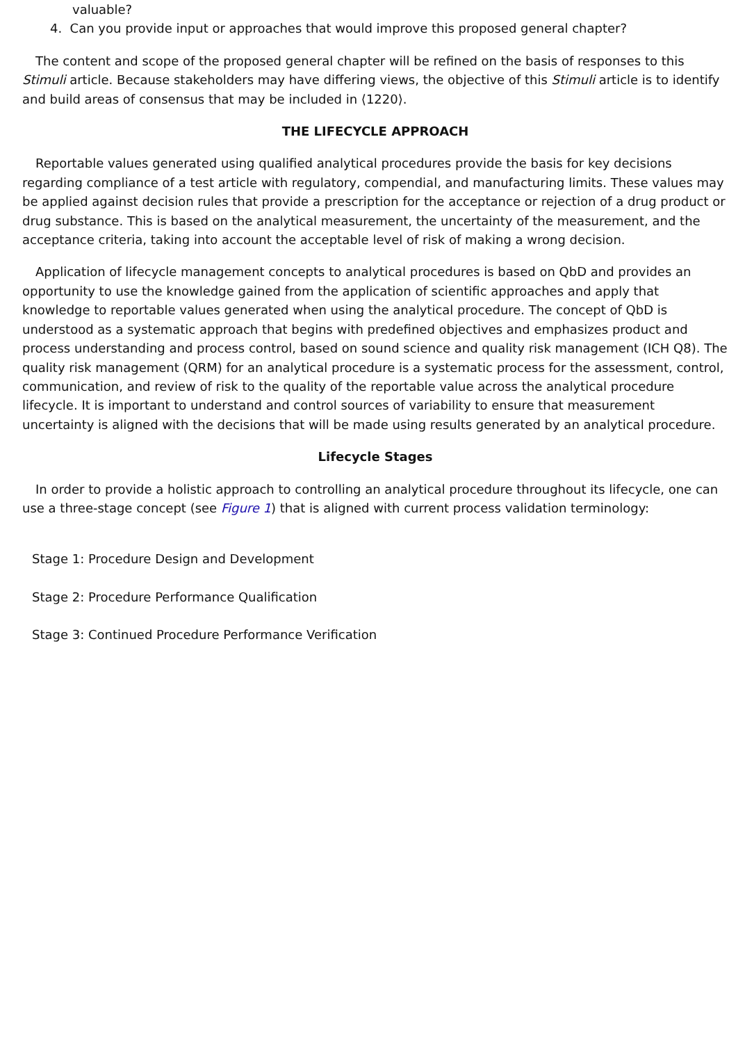valuable?
4. Can you provide input or approaches that would improve this proposed general chapter?
The content and scope of the proposed general chapter will be refined on the basis of responses to this Stimuli article. Because stakeholders may have differing views, the objective of this Stimuli article is to identify and build areas of consensus that may be included in ⟨1220⟩.
THE LIFECYCLE APPROACH
Reportable values generated using qualified analytical procedures provide the basis for key decisions regarding compliance of a test article with regulatory, compendial, and manufacturing limits. These values may be applied against decision rules that provide a prescription for the acceptance or rejection of a drug product or drug substance. This is based on the analytical measurement, the uncertainty of the measurement, and the acceptance criteria, taking into account the acceptable level of risk of making a wrong decision.
Application of lifecycle management concepts to analytical procedures is based on QbD and provides an opportunity to use the knowledge gained from the application of scientific approaches and apply that knowledge to reportable values generated when using the analytical procedure. The concept of QbD is understood as a systematic approach that begins with predefined objectives and emphasizes product and process understanding and process control, based on sound science and quality risk management (ICH Q8). The quality risk management (QRM) for an analytical procedure is a systematic process for the assessment, control, communication, and review of risk to the quality of the reportable value across the analytical procedure lifecycle. It is important to understand and control sources of variability to ensure that measurement uncertainty is aligned with the decisions that will be made using results generated by an analytical procedure.
Lifecycle Stages
In order to provide a holistic approach to controlling an analytical procedure throughout its lifecycle, one can use a three-stage concept (see Figure 1) that is aligned with current process validation terminology:
Stage 1: Procedure Design and Development
Stage 2: Procedure Performance Qualification
Stage 3: Continued Procedure Performance Verification